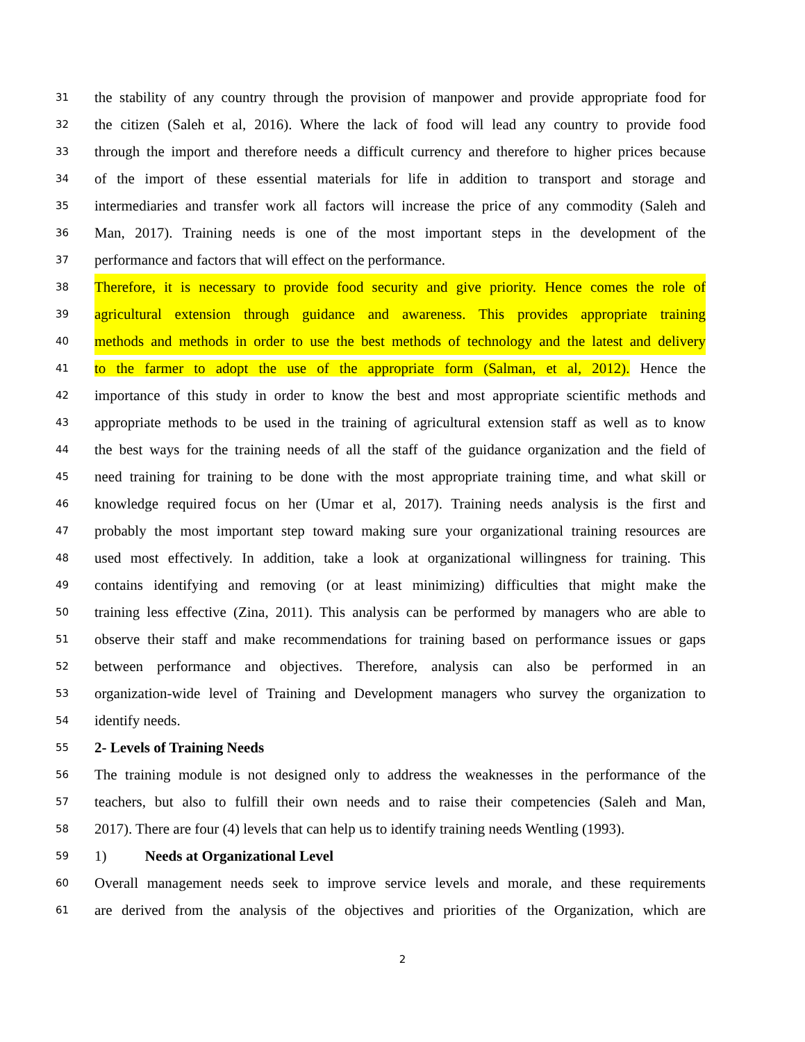31 the stability of any country through the provision of manpower and provide appropriate food for
32 the citizen (Saleh et al, 2016). Where the lack of food will lead any country to provide food
33 through the import and therefore needs a difficult currency and therefore to higher prices because
34 of the import of these essential materials for life in addition to transport and storage and
35 intermediaries and transfer work all factors will increase the price of any commodity (Saleh and
36 Man, 2017). Training needs is one of the most important steps in the development of the
37 performance and factors that will effect on the performance.
38 Therefore, it is necessary to provide food security and give priority. Hence comes the role of
39 agricultural extension through guidance and awareness. This provides appropriate training
40 methods and methods in order to use the best methods of technology and the latest and delivery
41 to the farmer to adopt the use of the appropriate form (Salman, et al, 2012). Hence the
42 importance of this study in order to know the best and most appropriate scientific methods and
43 appropriate methods to be used in the training of agricultural extension staff as well as to know
44 the best ways for the training needs of all the staff of the guidance organization and the field of
45 need training for training to be done with the most appropriate training time, and what skill or
46 knowledge required focus on her (Umar et al, 2017). Training needs analysis is the first and
47 probably the most important step toward making sure your organizational training resources are
48 used most effectively. In addition, take a look at organizational willingness for training. This
49 contains identifying and removing (or at least minimizing) difficulties that might make the
50 training less effective (Zina, 2011). This analysis can be performed by managers who are able to
51 observe their staff and make recommendations for training based on performance issues or gaps
52 between performance and objectives. Therefore, analysis can also be performed in an
53 organization-wide level of Training and Development managers who survey the organization to
54 identify needs.
55 2- Levels of Training Needs
56 The training module is not designed only to address the weaknesses in the performance of the
57 teachers, but also to fulfill their own needs and to raise their competencies (Saleh and Man,
58 2017). There are four (4) levels that can help us to identify training needs Wentling (1993).
59 1) Needs at Organizational Level
60 Overall management needs seek to improve service levels and morale, and these requirements
61 are derived from the analysis of the objectives and priorities of the Organization, which are
2